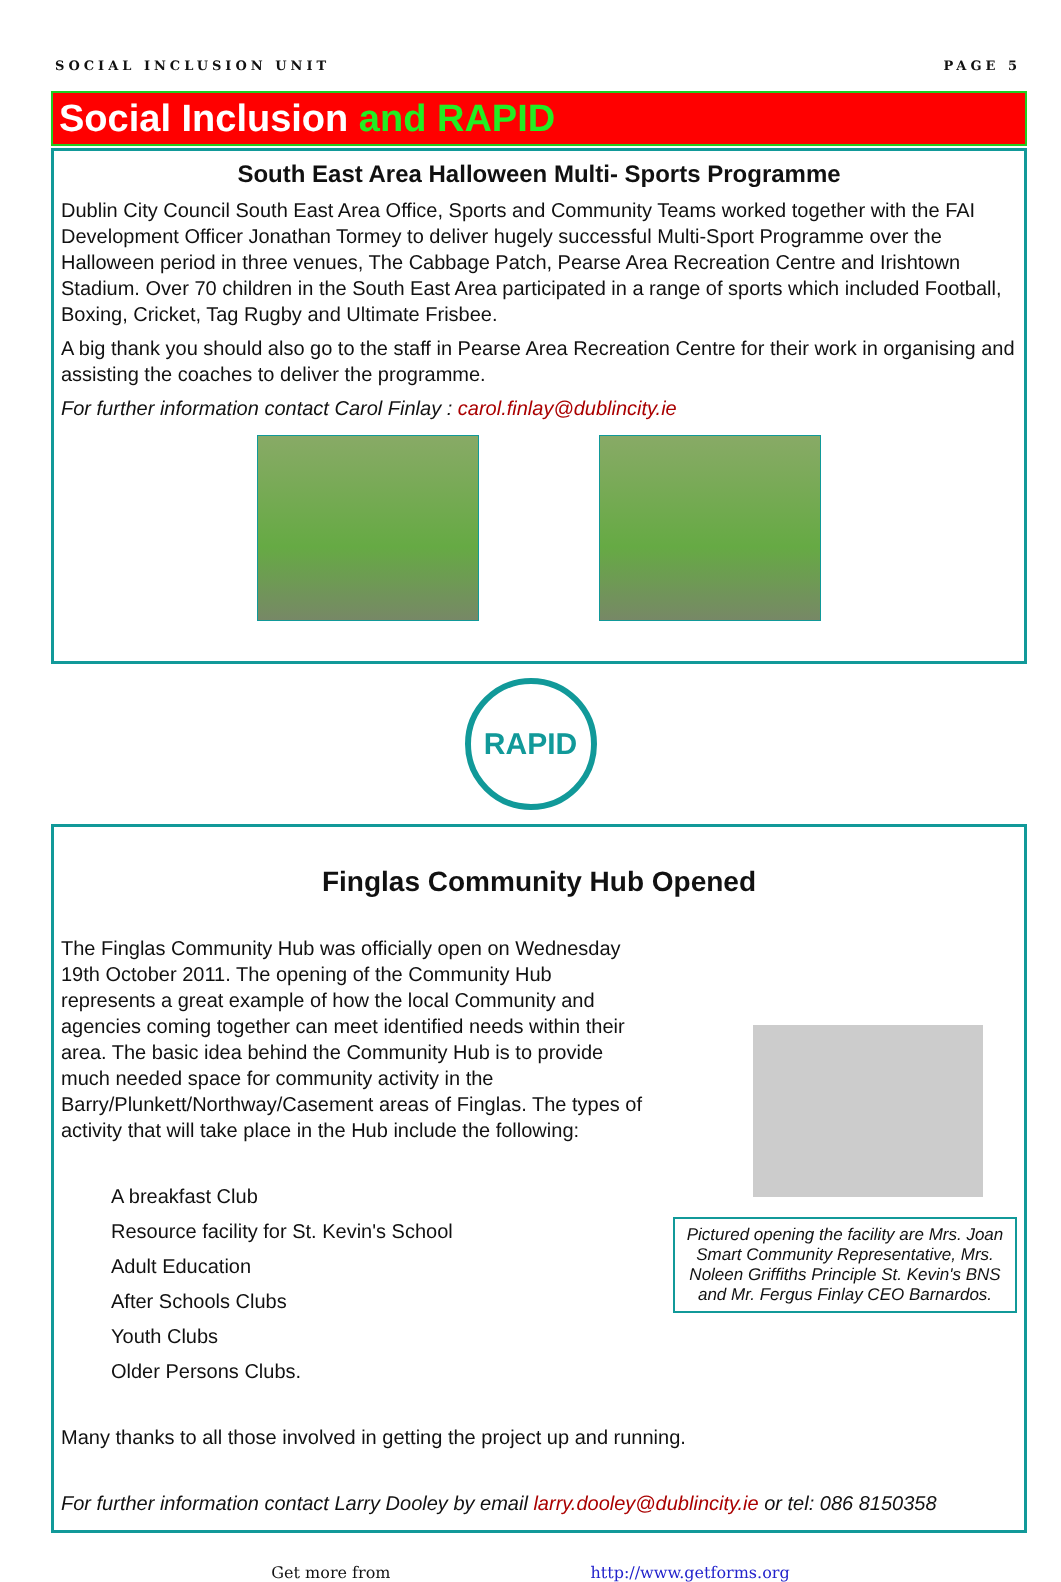SOCIAL INCLUSION UNIT PAGE 5
Social Inclusion and RAPID
South East Area Halloween Multi- Sports Programme
Dublin City Council South East Area Office, Sports and Community Teams worked together with the FAI Development Officer Jonathan Tormey to deliver hugely successful Multi-Sport Programme over the Halloween period in three venues, The Cabbage Patch, Pearse Area Recreation Centre and Irishtown Stadium. Over 70 children in the South East Area participated in a range of sports which included Football, Boxing, Cricket, Tag Rugby and Ultimate Frisbee.
A big thank you should also go to the staff in Pearse Area Recreation Centre for their work in organising and assisting the coaches to deliver the programme.
For further information contact Carol Finlay : carol.finlay@dublincity.ie
RAPID
Finglas Community Hub Opened
The Finglas Community Hub was officially open on Wednesday 19th October 2011. The opening of the Community Hub represents a great example of how the local Community and agencies coming together can meet identified needs within their area. The basic idea behind the Community Hub is to provide much needed space for community activity in the Barry/Plunkett/Northway/Casement areas of Finglas. The types of activity that will take place in the Hub include the following:
A breakfast Club
Resource facility for St. Kevin's School
Adult Education
After Schools Clubs
Youth Clubs
Older Persons Clubs.
Pictured opening the facility are Mrs. Joan Smart Community Representative, Mrs. Noleen Griffiths Principle St. Kevin's BNS and Mr. Fergus Finlay CEO Barnardos.
Many thanks to all those involved in getting the project up and running.
For further information contact Larry Dooley by email larry.dooley@dublincity.ie or tel: 086 8150358
Get more from http://www.getforms.org